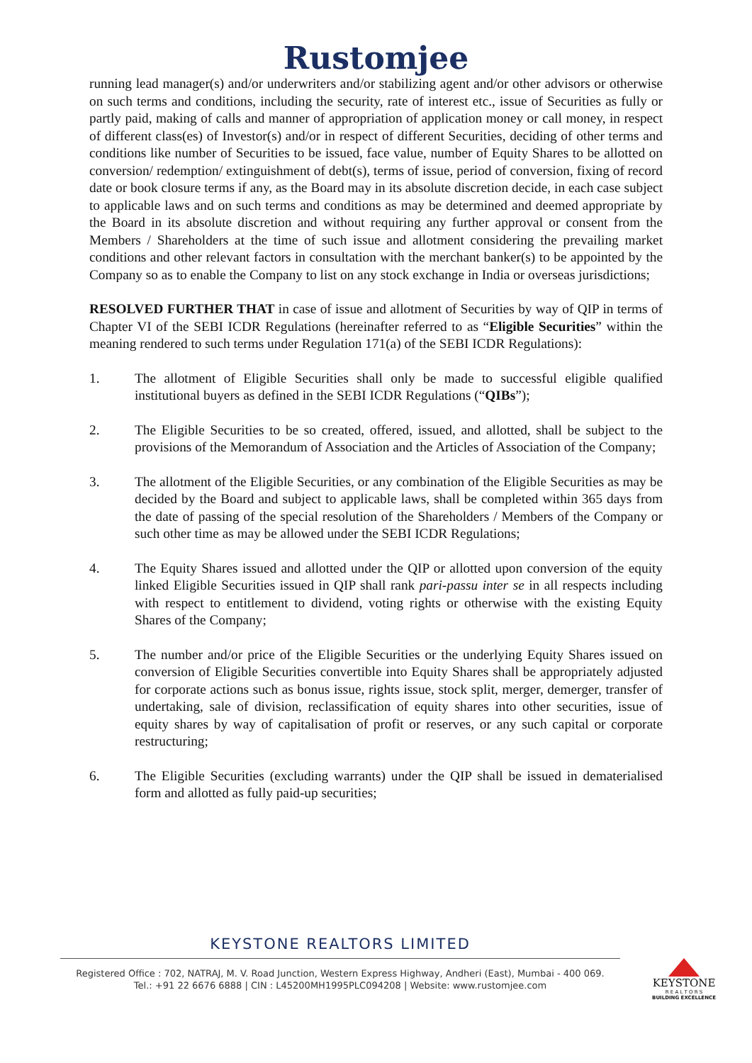Rustomjee
running lead manager(s) and/or underwriters and/or stabilizing agent and/or other advisors or otherwise on such terms and conditions, including the security, rate of interest etc., issue of Securities as fully or partly paid, making of calls and manner of appropriation of application money or call money, in respect of different class(es) of Investor(s) and/or in respect of different Securities, deciding of other terms and conditions like number of Securities to be issued, face value, number of Equity Shares to be allotted on conversion/ redemption/ extinguishment of debt(s), terms of issue, period of conversion, fixing of record date or book closure terms if any, as the Board may in its absolute discretion decide, in each case subject to applicable laws and on such terms and conditions as may be determined and deemed appropriate by the Board in its absolute discretion and without requiring any further approval or consent from the Members / Shareholders at the time of such issue and allotment considering the prevailing market conditions and other relevant factors in consultation with the merchant banker(s) to be appointed by the Company so as to enable the Company to list on any stock exchange in India or overseas jurisdictions;
RESOLVED FURTHER THAT in case of issue and allotment of Securities by way of QIP in terms of Chapter VI of the SEBI ICDR Regulations (hereinafter referred to as “Eligible Securities” within the meaning rendered to such terms under Regulation 171(a) of the SEBI ICDR Regulations):
1. The allotment of Eligible Securities shall only be made to successful eligible qualified institutional buyers as defined in the SEBI ICDR Regulations (“QIBs”);
2. The Eligible Securities to be so created, offered, issued, and allotted, shall be subject to the provisions of the Memorandum of Association and the Articles of Association of the Company;
3. The allotment of the Eligible Securities, or any combination of the Eligible Securities as may be decided by the Board and subject to applicable laws, shall be completed within 365 days from the date of passing of the special resolution of the Shareholders / Members of the Company or such other time as may be allowed under the SEBI ICDR Regulations;
4. The Equity Shares issued and allotted under the QIP or allotted upon conversion of the equity linked Eligible Securities issued in QIP shall rank pari-passu inter se in all respects including with respect to entitlement to dividend, voting rights or otherwise with the existing Equity Shares of the Company;
5. The number and/or price of the Eligible Securities or the underlying Equity Shares issued on conversion of Eligible Securities convertible into Equity Shares shall be appropriately adjusted for corporate actions such as bonus issue, rights issue, stock split, merger, demerger, transfer of undertaking, sale of division, reclassification of equity shares into other securities, issue of equity shares by way of capitalisation of profit or reserves, or any such capital or corporate restructuring;
6. The Eligible Securities (excluding warrants) under the QIP shall be issued in dematerialised form and allotted as fully paid-up securities;
KEYSTONE REALTORS LIMITED
Registered Office : 702, NATRAJ, M. V. Road Junction, Western Express Highway, Andheri (East), Mumbai - 400 069.
Tel.: +91 22 6676 6888 | CIN : L45200MH1995PLC094208 | Website: www.rustomjee.com
KEYSTONE
R E A L T O R S
BUILDING EXCELLENCE